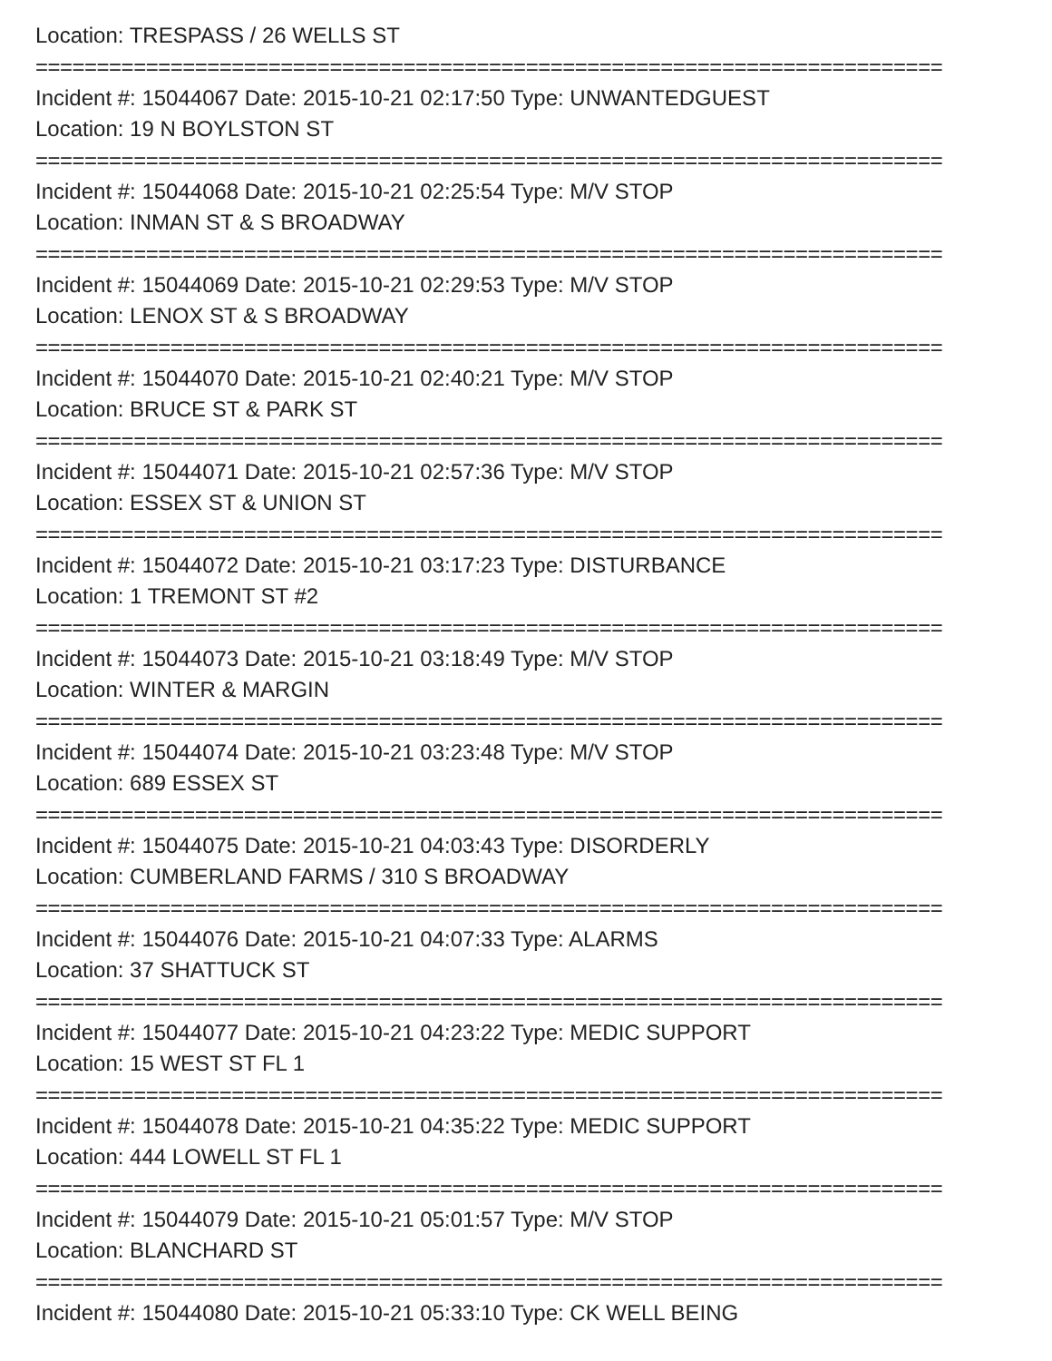Location: TRESPASS / 26 WELLS ST
==========================================================================
Incident #: 15044067 Date: 2015-10-21 02:17:50 Type: UNWANTEDGUEST
Location: 19 N BOYLSTON ST
==========================================================================
Incident #: 15044068 Date: 2015-10-21 02:25:54 Type: M/V STOP
Location: INMAN ST & S BROADWAY
==========================================================================
Incident #: 15044069 Date: 2015-10-21 02:29:53 Type: M/V STOP
Location: LENOX ST & S BROADWAY
==========================================================================
Incident #: 15044070 Date: 2015-10-21 02:40:21 Type: M/V STOP
Location: BRUCE ST & PARK ST
==========================================================================
Incident #: 15044071 Date: 2015-10-21 02:57:36 Type: M/V STOP
Location: ESSEX ST & UNION ST
==========================================================================
Incident #: 15044072 Date: 2015-10-21 03:17:23 Type: DISTURBANCE
Location: 1 TREMONT ST #2
==========================================================================
Incident #: 15044073 Date: 2015-10-21 03:18:49 Type: M/V STOP
Location: WINTER & MARGIN
==========================================================================
Incident #: 15044074 Date: 2015-10-21 03:23:48 Type: M/V STOP
Location: 689 ESSEX ST
==========================================================================
Incident #: 15044075 Date: 2015-10-21 04:03:43 Type: DISORDERLY
Location: CUMBERLAND FARMS / 310 S BROADWAY
==========================================================================
Incident #: 15044076 Date: 2015-10-21 04:07:33 Type: ALARMS
Location: 37 SHATTUCK ST
==========================================================================
Incident #: 15044077 Date: 2015-10-21 04:23:22 Type: MEDIC SUPPORT
Location: 15 WEST ST FL 1
==========================================================================
Incident #: 15044078 Date: 2015-10-21 04:35:22 Type: MEDIC SUPPORT
Location: 444 LOWELL ST FL 1
==========================================================================
Incident #: 15044079 Date: 2015-10-21 05:01:57 Type: M/V STOP
Location: BLANCHARD ST
==========================================================================
Incident #: 15044080 Date: 2015-10-21 05:33:10 Type: CK WELL BEING